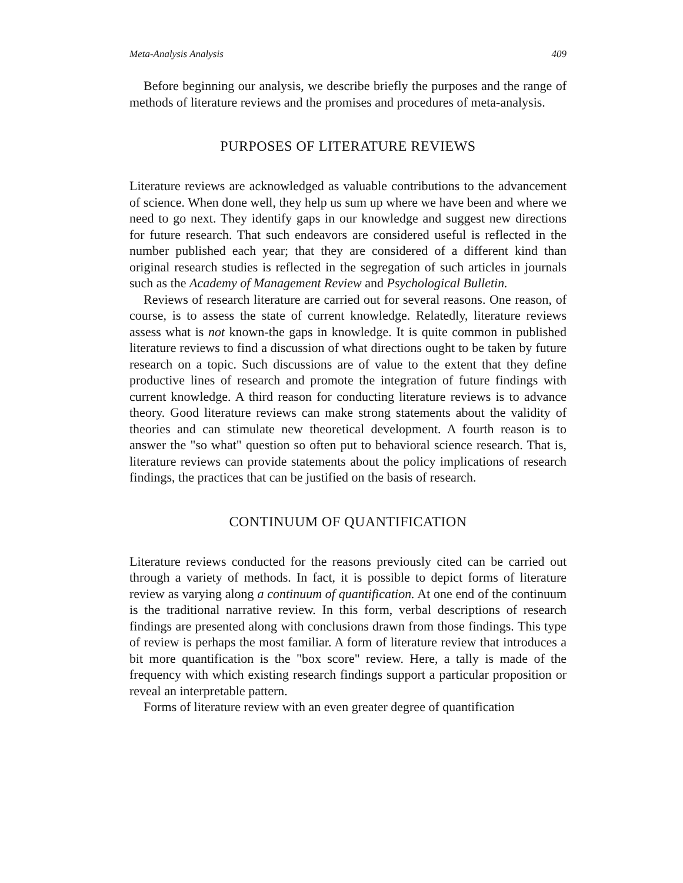Meta-Analysis Analysis 409
Before beginning our analysis, we describe briefly the purposes and the range of methods of literature reviews and the promises and procedures of meta-analysis.
PURPOSES OF LITERATURE REVIEWS
Literature reviews are acknowledged as valuable contributions to the advancement of science. When done well, they help us sum up where we have been and where we need to go next. They identify gaps in our knowledge and suggest new directions for future research. That such endeavors are considered useful is reflected in the number published each year; that they are considered of a different kind than original research studies is reflected in the segregation of such articles in journals such as the Academy of Management Review and Psychological Bulletin.
Reviews of research literature are carried out for several reasons. One reason, of course, is to assess the state of current knowledge. Relatedly, literature reviews assess what is not known-the gaps in knowledge. It is quite common in published literature reviews to find a discussion of what directions ought to be taken by future research on a topic. Such discussions are of value to the extent that they define productive lines of research and promote the integration of future findings with current knowledge. A third reason for conducting literature reviews is to advance theory. Good literature reviews can make strong statements about the validity of theories and can stimulate new theoretical development. A fourth reason is to answer the "so what" question so often put to behavioral science research. That is, literature reviews can provide statements about the policy implications of research findings, the practices that can be justified on the basis of research.
CONTINUUM OF QUANTIFICATION
Literature reviews conducted for the reasons previously cited can be carried out through a variety of methods. In fact, it is possible to depict forms of literature review as varying along a continuum of quantification. At one end of the continuum is the traditional narrative review. In this form, verbal descriptions of research findings are presented along with conclusions drawn from those findings. This type of review is perhaps the most familiar. A form of literature review that introduces a bit more quantification is the "box score" review. Here, a tally is made of the frequency with which existing research findings support a particular proposition or reveal an interpretable pattern.
Forms of literature review with an even greater degree of quantification